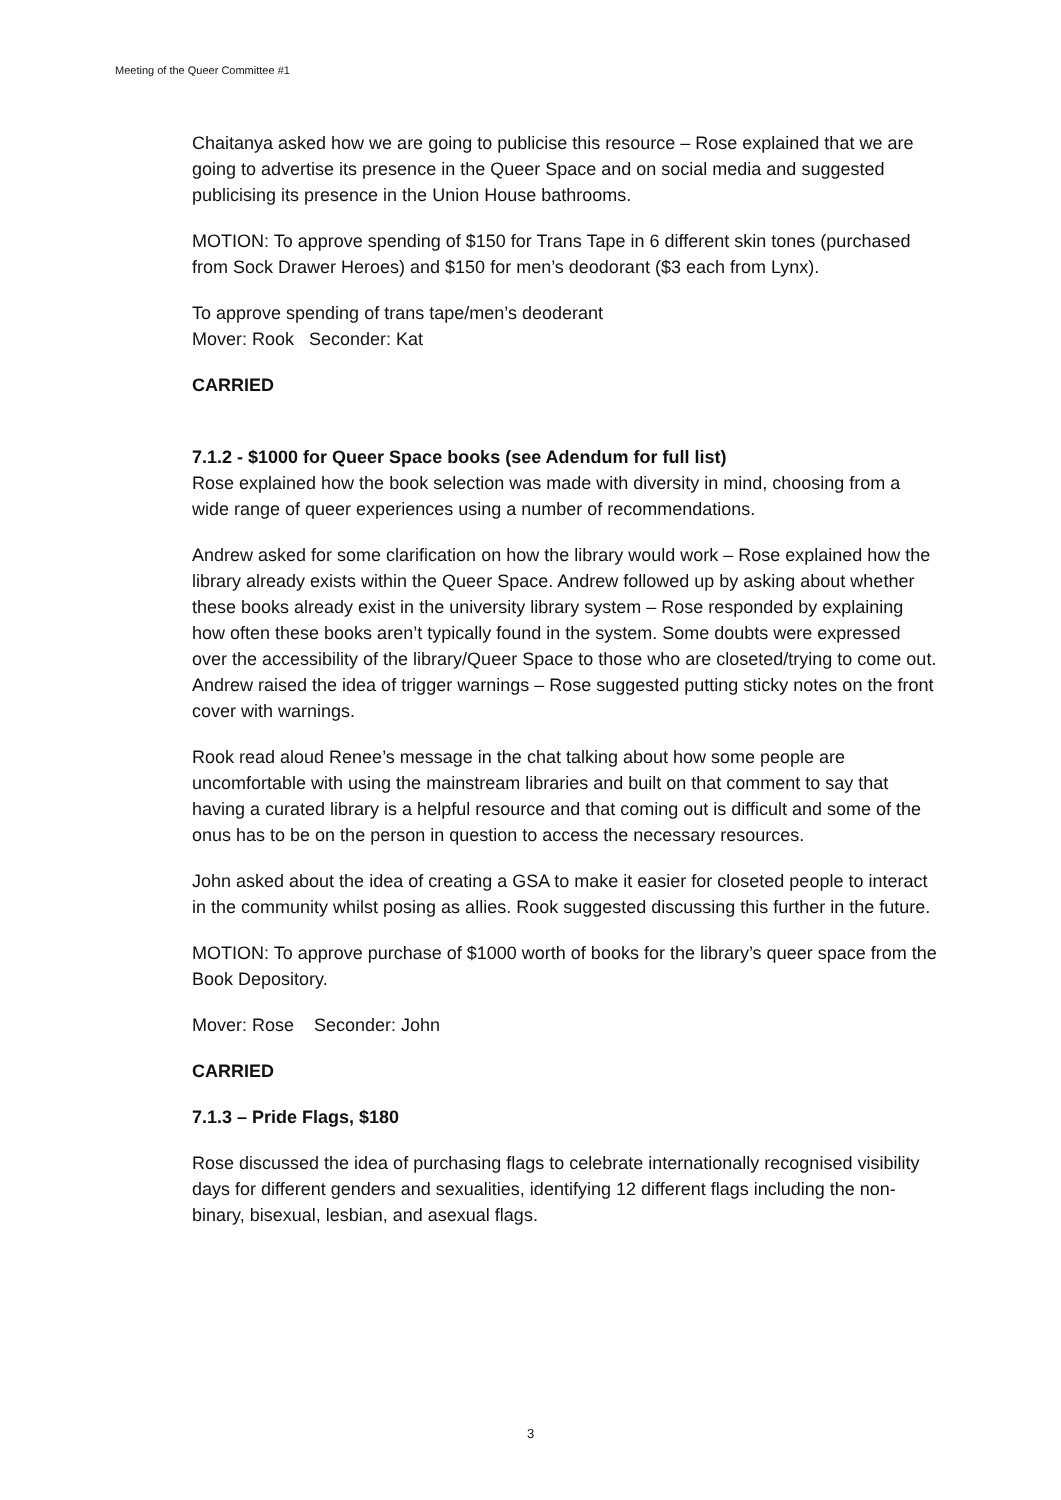Meeting of the Queer Committee #1
Chaitanya asked how we are going to publicise this resource – Rose explained that we are going to advertise its presence in the Queer Space and on social media and suggested publicising its presence in the Union House bathrooms.
MOTION: To approve spending of $150 for Trans Tape in 6 different skin tones (purchased from Sock Drawer Heroes) and $150 for men’s deodorant ($3 each from Lynx).
To approve spending of trans tape/men’s deoderant
Mover: Rook Seconder: Kat
CARRIED
7.1.2 - $1000 for Queer Space books (see Adendum for full list)
Rose explained how the book selection was made with diversity in mind, choosing from a wide range of queer experiences using a number of recommendations.
Andrew asked for some clarification on how the library would work – Rose explained how the library already exists within the Queer Space. Andrew followed up by asking about whether these books already exist in the university library system – Rose responded by explaining how often these books aren’t typically found in the system. Some doubts were expressed over the accessibility of the library/Queer Space to those who are closeted/trying to come out. Andrew raised the idea of trigger warnings – Rose suggested putting sticky notes on the front cover with warnings.
Rook read aloud Renee’s message in the chat talking about how some people are uncomfortable with using the mainstream libraries and built on that comment to say that having a curated library is a helpful resource and that coming out is difficult and some of the onus has to be on the person in question to access the necessary resources.
John asked about the idea of creating a GSA to make it easier for closeted people to interact in the community whilst posing as allies. Rook suggested discussing this further in the future.
MOTION: To approve purchase of $1000 worth of books for the library’s queer space from the Book Depository.
Mover: Rose Seconder: John
CARRIED
7.1.3 – Pride Flags, $180
Rose discussed the idea of purchasing flags to celebrate internationally recognised visibility days for different genders and sexualities, identifying 12 different flags including the non-binary, bisexual, lesbian, and asexual flags.
3